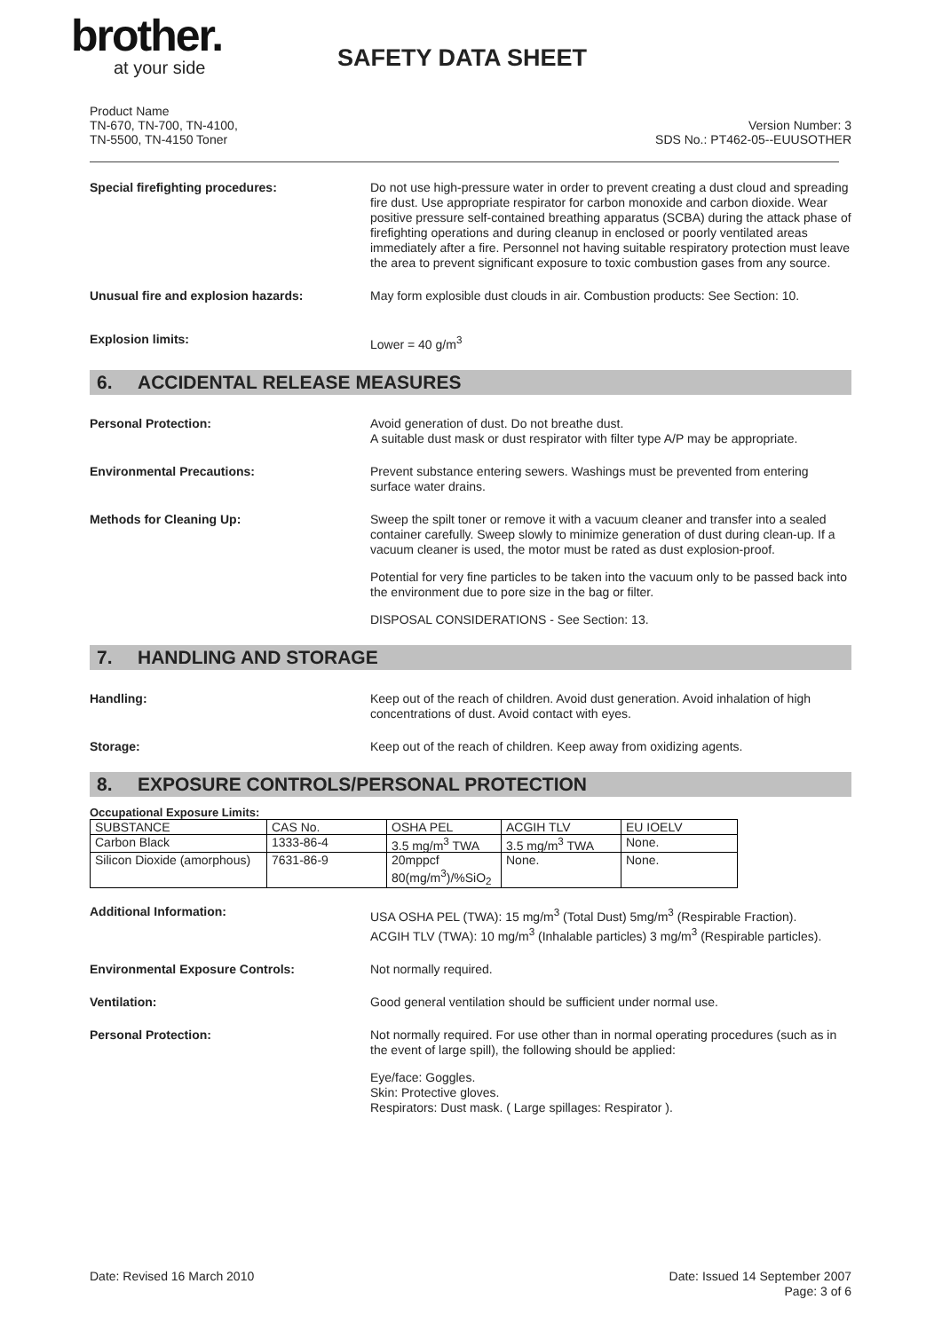brother.
at your side
SAFETY DATA SHEET
Product Name
TN-670, TN-700, TN-4100,
TN-5500, TN-4150 Toner
Version Number: 3
SDS No.: PT462-05--EUUSOTHER
Special firefighting procedures:
Do not use high-pressure water in order to prevent creating a dust cloud and spreading fire dust. Use appropriate respirator for carbon monoxide and carbon dioxide. Wear positive pressure self-contained breathing apparatus (SCBA) during the attack phase of firefighting operations and during cleanup in enclosed or poorly ventilated areas immediately after a fire. Personnel not having suitable respiratory protection must leave the area to prevent significant exposure to toxic combustion gases from any source.
Unusual fire and explosion hazards:
May form explosible dust clouds in air. Combustion products: See Section: 10.
Explosion limits:
Lower = 40 g/m<sup>3</sup>
6. ACCIDENTAL RELEASE MEASURES
Personal Protection:
Avoid generation of dust. Do not breathe dust.
A suitable dust mask or dust respirator with filter type A/P may be appropriate.
Environmental Precautions:
Prevent substance entering sewers. Washings must be prevented from entering surface water drains.
Methods for Cleaning Up:
Sweep the spilt toner or remove it with a vacuum cleaner and transfer into a sealed container carefully. Sweep slowly to minimize generation of dust during clean-up. If a vacuum cleaner is used, the motor must be rated as dust explosion-proof.
Potential for very fine particles to be taken into the vacuum only to be passed back into the environment due to pore size in the bag or filter.
DISPOSAL CONSIDERATIONS - See Section: 13.
7. HANDLING AND STORAGE
Handling:
Keep out of the reach of children. Avoid dust generation. Avoid inhalation of high concentrations of dust. Avoid contact with eyes.
Storage:
Keep out of the reach of children. Keep away from oxidizing agents.
8. EXPOSURE CONTROLS/PERSONAL PROTECTION
Occupational Exposure Limits:
| SUBSTANCE | CAS No. | OSHA PEL | ACGIH TLV | EU IOELV |
| Carbon Black | 1333-86-4 | 3.5 mg/m<sup>3</sup> TWA | 3.5 mg/m<sup>3</sup> TWA | None. |
| Silicon Dioxide (amorphous) | 7631-86-9 | 20mppcf 80(mg/m<sup>3</sup>)/%SiO<sub>2</sub> | None. | None. |
Additional Information:
USA OSHA PEL (TWA): 15 mg/m<sup>3</sup> (Total Dust) 5mg/m<sup>3</sup> (Respirable Fraction).
ACGIH TLV (TWA): 10 mg/m<sup>3</sup> (Inhalable particles) 3 mg/m<sup>3</sup> (Respirable particles).
Environmental Exposure Controls:
Not normally required.
Ventilation:
Good general ventilation should be sufficient under normal use.
Personal Protection:
Not normally required. For use other than in normal operating procedures (such as in the event of large spill), the following should be applied:
Eye/face: Goggles.
Skin: Protective gloves.
Respirators: Dust mask. ( Large spillages: Respirator ).
Date: Revised 16 March 2010 Date: Issued 14 September 2007
Page: 3 of 6